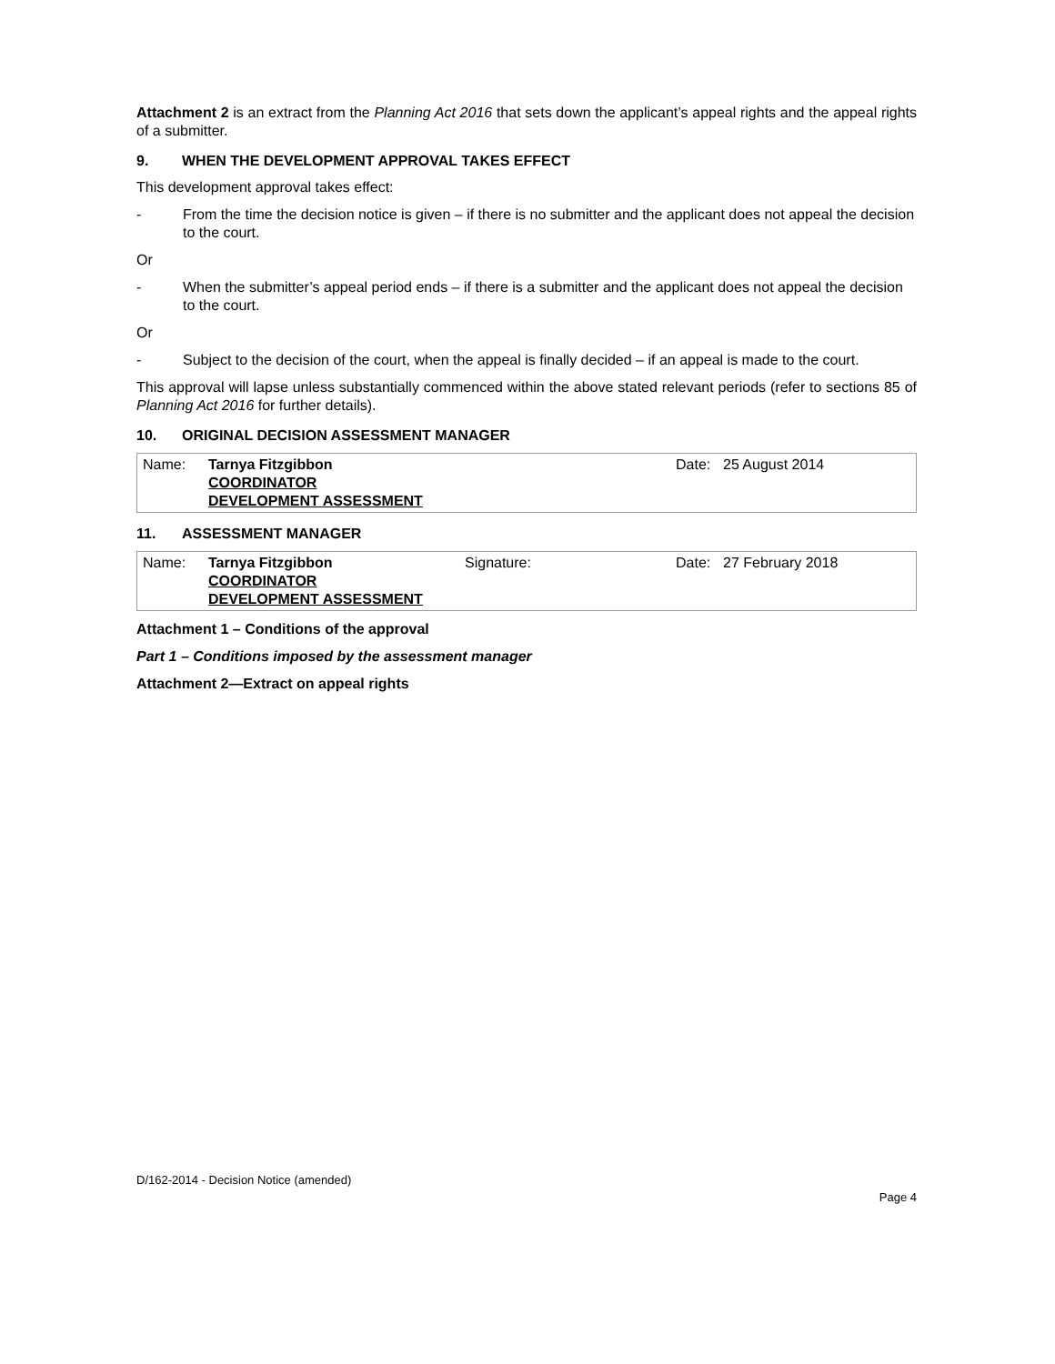Attachment 2 is an extract from the Planning Act 2016 that sets down the applicant’s appeal rights and the appeal rights of a submitter.
9. WHEN THE DEVELOPMENT APPROVAL TAKES EFFECT
This development approval takes effect:
- From the time the decision notice is given – if there is no submitter and the applicant does not appeal the decision to the court.
Or
- When the submitter’s appeal period ends – if there is a submitter and the applicant does not appeal the decision to the court.
Or
- Subject to the decision of the court, when the appeal is finally decided – if an appeal is made to the court.
This approval will lapse unless substantially commenced within the above stated relevant periods (refer to sections 85 of Planning Act 2016 for further details).
10. ORIGINAL DECISION ASSESSMENT MANAGER
| Name: | Tarnya Fitzgibbon COORDINATOR DEVELOPMENT ASSESSMENT | | Date: | 25 August 2014 |
11. ASSESSMENT MANAGER
| Name: | Tarnya Fitzgibbon COORDINATOR DEVELOPMENT ASSESSMENT | Signature: | Date: | 27 February 2018 |
Attachment 1 – Conditions of the approval
Part 1 – Conditions imposed by the assessment manager
Attachment 2—Extract on appeal rights
D/162-2014 - Decision Notice (amended)
Page 4